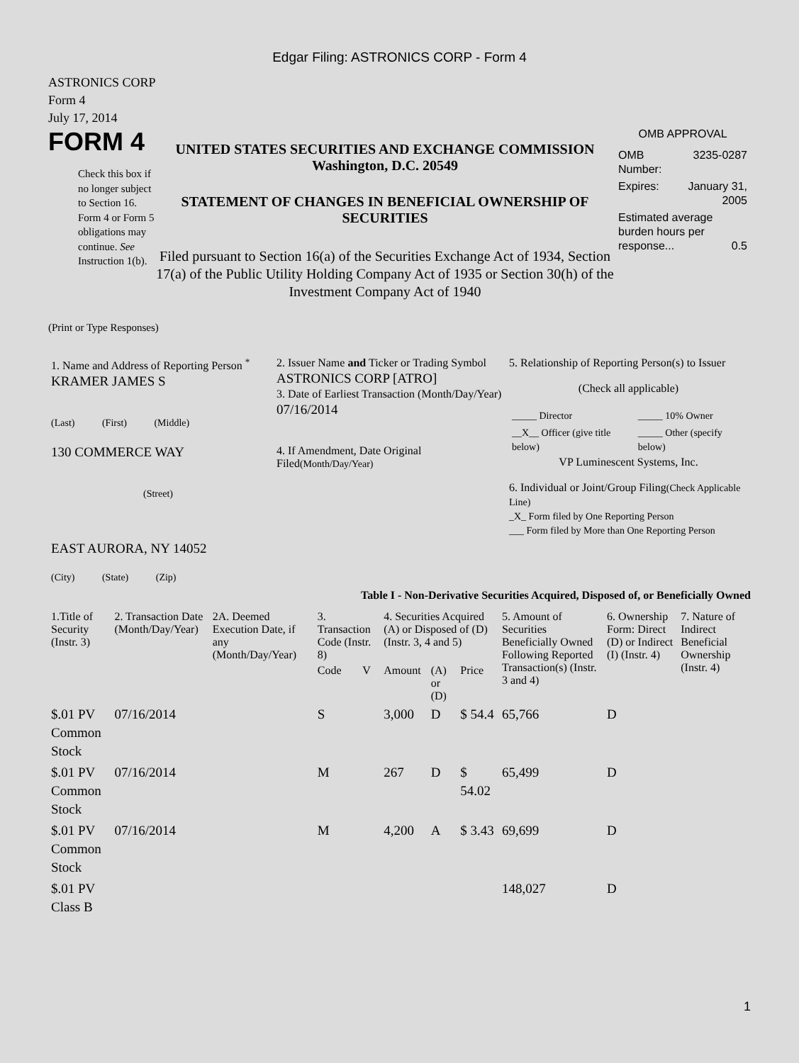Edgar Filing: ASTRONICS CORP - Form 4
ASTRONICS CORP
Form 4
July 17, 2014
FORM 4
Check this box if no longer subject to Section 16. Form 4 or Form 5 obligations may continue. See Instruction 1(b).
UNITED STATES SECURITIES AND EXCHANGE COMMISSION
Washington, D.C. 20549
STATEMENT OF CHANGES IN BENEFICIAL OWNERSHIP OF SECURITIES
Filed pursuant to Section 16(a) of the Securities Exchange Act of 1934, Section 17(a) of the Public Utility Holding Company Act of 1935 or Section 30(h) of the Investment Company Act of 1940
OMB APPROVAL
| OMB Number: | 3235-0287 |
| Expires: | January 31, 2005 |
| Estimated average burden hours per response... 0.5 | |
(Print or Type Responses)
| 1. Name and Address of Reporting Person <sup>*</sup> KRAMER JAMES S (Last) (First) (Middle) 130 COMMERCE WAY (Street) EAST AURORA, NY 14052 (City) (State) (Zip) | 2. Issuer Name and Ticker or Trading Symbol ASTRONICS CORP [ATRO] 3. Date of Earliest Transaction (Month/Day/Year) 07/16/2014 4. If Amendment, Date Original Filed (Month/Day/Year) | 5. Relationship of Reporting Person(s) to Issuer (Check all applicable) / _____ Director / _____ 10% Owner / / __X__ Officer (give title below) / _____ Other (specify below) / VP Luminescent Systems, Inc. 6. Individual or Joint/Group Filing (Check Applicable Line) _X_ Form filed by One Reporting Person ___ Form filed by More than One Reporting Person |
Table I - Non-Derivative Securities Acquired, Disposed of, or Beneficially Owned
| 1.Title of Security (Instr. 3) | 2. Transaction Date (Month/Day/Year) | 2A. Deemed Execution Date, if any (Month/Day/Year) | 3. Transaction Code (Instr. 8) | | 4. Securities Acquired (A) or Disposed of (D) (Instr. 3, 4 and 5) | | | 5. Amount of Securities Beneficially Owned Following Reported Transaction(s) (Instr. 3 and 4) | 6. Ownership Form: Direct (D) or Indirect (I) (Instr. 4) | 7. Nature of Indirect Beneficial Ownership (Instr. 4) |
| --- | --- | --- | --- | --- | --- | --- | --- | --- | --- | --- |
| | | | Code | V | Amount | (A) or (D) | Price | | | |
| $.01 PV Common Stock | 07/16/2014 | | S | | 3,000 | D | $ 54.4 | 65,766 | D | |
| $.01 PV Common Stock | 07/16/2014 | | M | | 267 | D | $ 54.02 | 65,499 | D | |
| $.01 PV Common Stock | 07/16/2014 | | M | | 4,200 | A | $ 3.43 | 69,699 | D | |
| $.01 PV Class B | | | | | | | | 148,027 | D | |
1